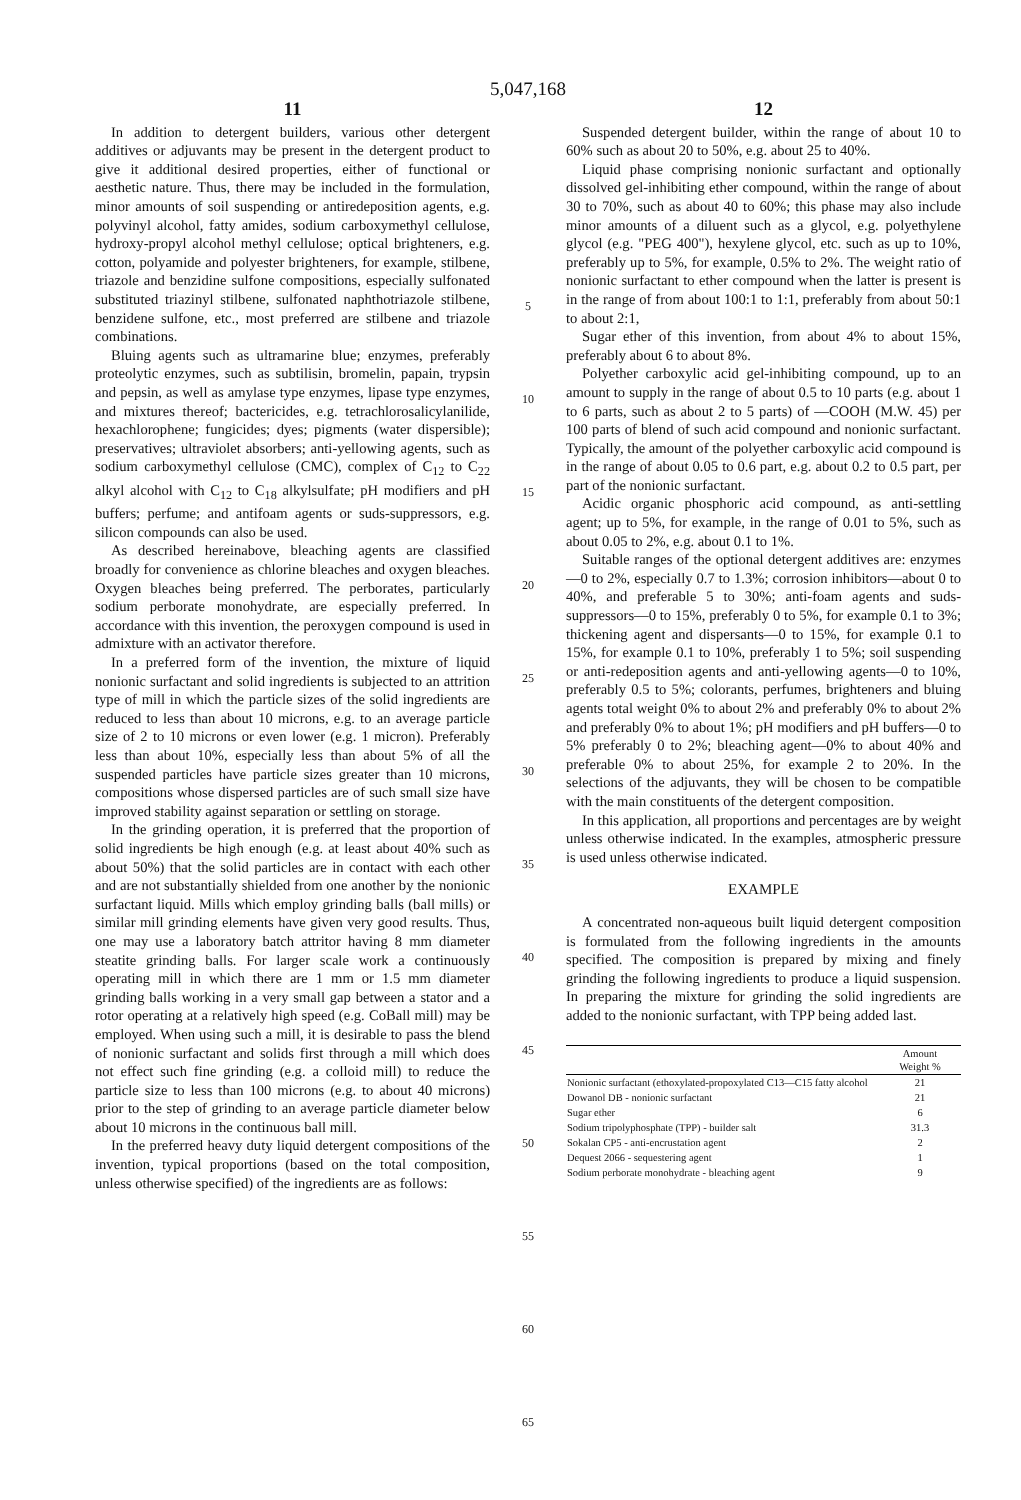5,047,168
11
In addition to detergent builders, various other detergent additives or adjuvants may be present in the detergent product to give it additional desired properties, either of functional or aesthetic nature. Thus, there may be included in the formulation, minor amounts of soil suspending or antiredeposition agents, e.g. polyvinyl alcohol, fatty amides, sodium carboxymethyl cellulose, hydroxy-propyl alcohol methyl cellulose; optical brighteners, e.g. cotton, polyamide and polyester brighteners, for example, stilbene, triazole and benzidine sulfone compositions, especially sulfonated substituted triazinyl stilbene, sulfonated naphthotriazole stilbene, benzidene sulfone, etc., most preferred are stilbene and triazole combinations.
Bluing agents such as ultramarine blue; enzymes, preferably proteolytic enzymes, such as subtilisin, bromelin, papain, trypsin and pepsin, as well as amylase type enzymes, lipase type enzymes, and mixtures thereof; bactericides, e.g. tetrachlorosalicylanilide, hexachlorophene; fungicides; dyes; pigments (water dispersible); preservatives; ultraviolet absorbers; anti-yellowing agents, such as sodium carboxymethyl cellulose (CMC), complex of C<sub>12</sub> to C<sub>22</sub> alkyl alcohol with C<sub>12</sub> to C<sub>18</sub> alkylsulfate; pH modifiers and pH buffers; perfume; and antifoam agents or suds-suppressors, e.g. silicon compounds can also be used.
As described hereinabove, bleaching agents are classified broadly for convenience as chlorine bleaches and oxygen bleaches. Oxygen bleaches being preferred. The perborates, particularly sodium perborate monohydrate, are especially preferred. In accordance with this invention, the peroxygen compound is used in admixture with an activator therefore.
In a preferred form of the invention, the mixture of liquid nonionic surfactant and solid ingredients is subjected to an attrition type of mill in which the particle sizes of the solid ingredients are reduced to less than about 10 microns, e.g. to an average particle size of 2 to 10 microns or even lower (e.g. 1 micron). Preferably less than about 10%, especially less than about 5% of all the suspended particles have particle sizes greater than 10 microns, compositions whose dispersed particles are of such small size have improved stability against separation or settling on storage.
In the grinding operation, it is preferred that the proportion of solid ingredients be high enough (e.g. at least about 40% such as about 50%) that the solid particles are in contact with each other and are not substantially shielded from one another by the nonionic surfactant liquid. Mills which employ grinding balls (ball mills) or similar mill grinding elements have given very good results. Thus, one may use a laboratory batch attritor having 8 mm diameter steatite grinding balls. For larger scale work a continuously operating mill in which there are 1 mm or 1.5 mm diameter grinding balls working in a very small gap between a stator and a rotor operating at a relatively high speed (e.g. CoBall mill) may be employed. When using such a mill, it is desirable to pass the blend of nonionic surfactant and solids first through a mill which does not effect such fine grinding (e.g. a colloid mill) to reduce the particle size to less than 100 microns (e.g. to about 40 microns) prior to the step of grinding to an average particle diameter below about 10 microns in the continuous ball mill.
In the preferred heavy duty liquid detergent compositions of the invention, typical proportions (based on the total composition, unless otherwise specified) of the ingredients are as follows:
5
10
15
20
25
30
35
40
45
50
55
60
65
12
Suspended detergent builder, within the range of about 10 to 60% such as about 20 to 50%, e.g. about 25 to 40%.
Liquid phase comprising nonionic surfactant and optionally dissolved gel-inhibiting ether compound, within the range of about 30 to 70%, such as about 40 to 60%; this phase may also include minor amounts of a diluent such as a glycol, e.g. polyethylene glycol (e.g. "PEG 400"), hexylene glycol, etc. such as up to 10%, preferably up to 5%, for example, 0.5% to 2%. The weight ratio of nonionic surfactant to ether compound when the latter is present is in the range of from about 100:1 to 1:1, preferably from about 50:1 to about 2:1,
Sugar ether of this invention, from about 4% to about 15%, preferably about 6 to about 8%.
Polyether carboxylic acid gel-inhibiting compound, up to an amount to supply in the range of about 0.5 to 10 parts (e.g. about 1 to 6 parts, such as about 2 to 5 parts) of —COOH (M.W. 45) per 100 parts of blend of such acid compound and nonionic surfactant. Typically, the amount of the polyether carboxylic acid compound is in the range of about 0.05 to 0.6 part, e.g. about 0.2 to 0.5 part, per part of the nonionic surfactant.
Acidic organic phosphoric acid compound, as anti-settling agent; up to 5%, for example, in the range of 0.01 to 5%, such as about 0.05 to 2%, e.g. about 0.1 to 1%.
Suitable ranges of the optional detergent additives are: enzymes—0 to 2%, especially 0.7 to 1.3%; corrosion inhibitors—about 0 to 40%, and preferable 5 to 30%; anti-foam agents and suds-suppressors—0 to 15%, preferably 0 to 5%, for example 0.1 to 3%; thickening agent and dispersants—0 to 15%, for example 0.1 to 15%, for example 0.1 to 10%, preferably 1 to 5%; soil suspending or anti-redeposition agents and anti-yellowing agents—0 to 10%, preferably 0.5 to 5%; colorants, perfumes, brighteners and bluing agents total weight 0% to about 2% and preferably 0% to about 2% and preferably 0% to about 1%; pH modifiers and pH buffers—0 to 5% preferably 0 to 2%; bleaching agent—0% to about 40% and preferable 0% to about 25%, for example 2 to 20%. In the selections of the adjuvants, they will be chosen to be compatible with the main constituents of the detergent composition.
In this application, all proportions and percentages are by weight unless otherwise indicated. In the examples, atmospheric pressure is used unless otherwise indicated.
EXAMPLE
A concentrated non-aqueous built liquid detergent composition is formulated from the following ingredients in the amounts specified. The composition is prepared by mixing and finely grinding the following ingredients to produce a liquid suspension. In preparing the mixture for grinding the solid ingredients are added to the nonionic surfactant, with TPP being added last.
| | Amount Weight % |
| --- | --- |
| Nonionic surfactant (ethoxylated-propoxylated C13—C15 fatty alcohol | 21 |
| Dowanol DB - nonionic surfactant | 21 |
| Sugar ether | 6 |
| Sodium tripolyphosphate (TPP) - builder salt | 31.3 |
| Sokalan CP5 - anti-encrustation agent | 2 |
| Dequest 2066 - sequestering agent | 1 |
| Sodium perborate monohydrate - bleaching agent | 9 |